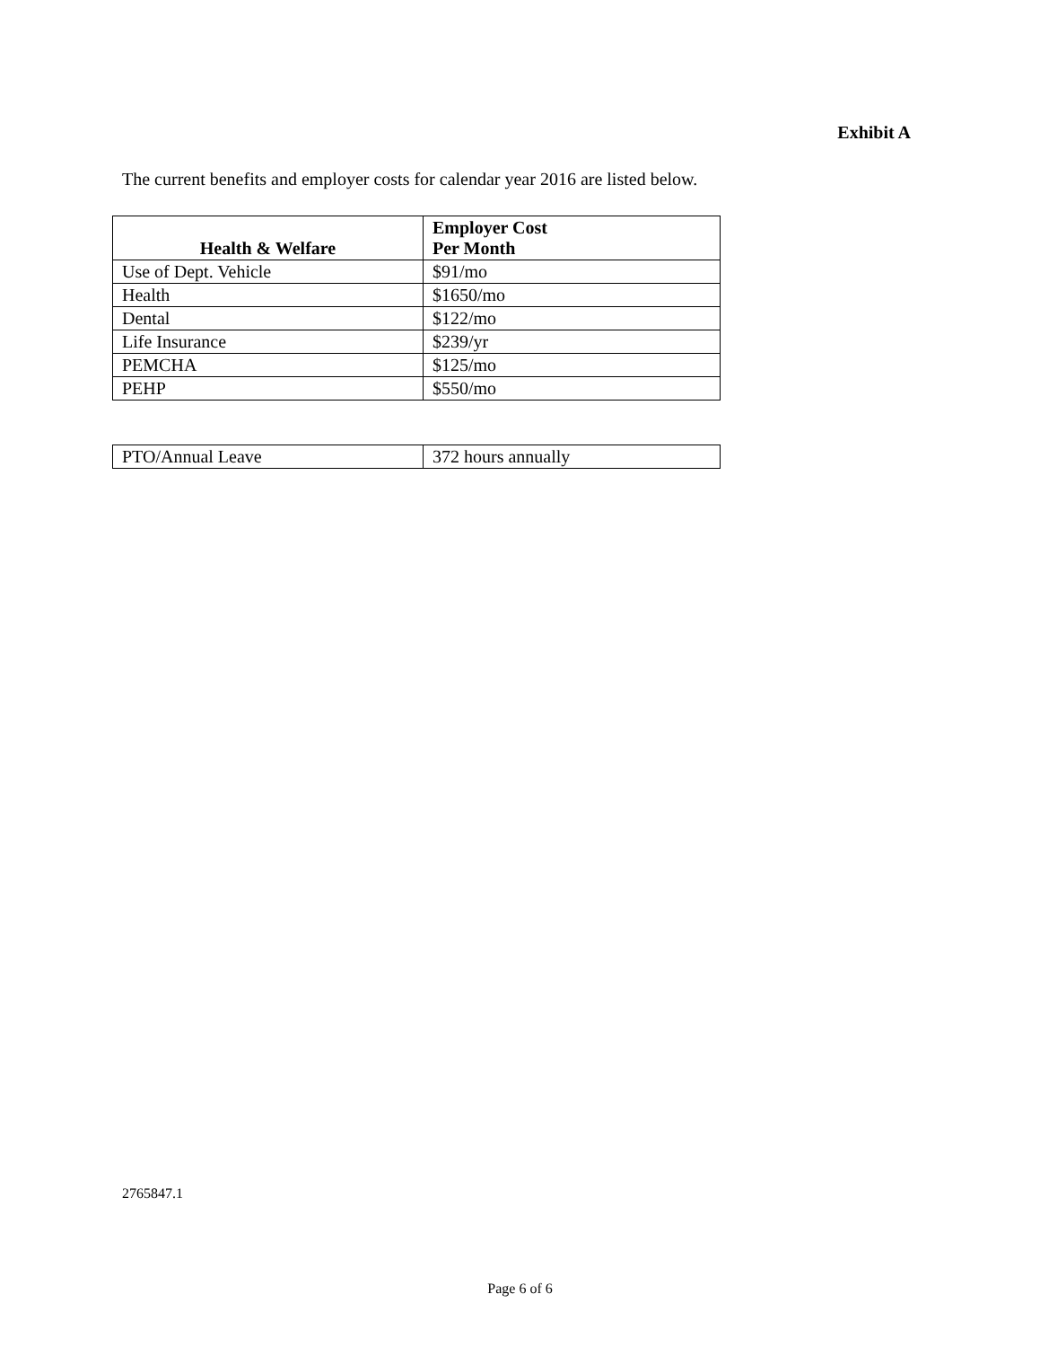Exhibit A
The current benefits and employer costs for calendar year 2016 are listed below.
| Health & Welfare | Employer Cost Per Month |
| --- | --- |
| Use of Dept. Vehicle | $91/mo |
| Health | $1650/mo |
| Dental | $122/mo |
| Life Insurance | $239/yr |
| PEMCHA | $125/mo |
| PEHP | $550/mo |
| PTO/Annual Leave | 372 hours annually |
2765847.1
Page 6 of 6